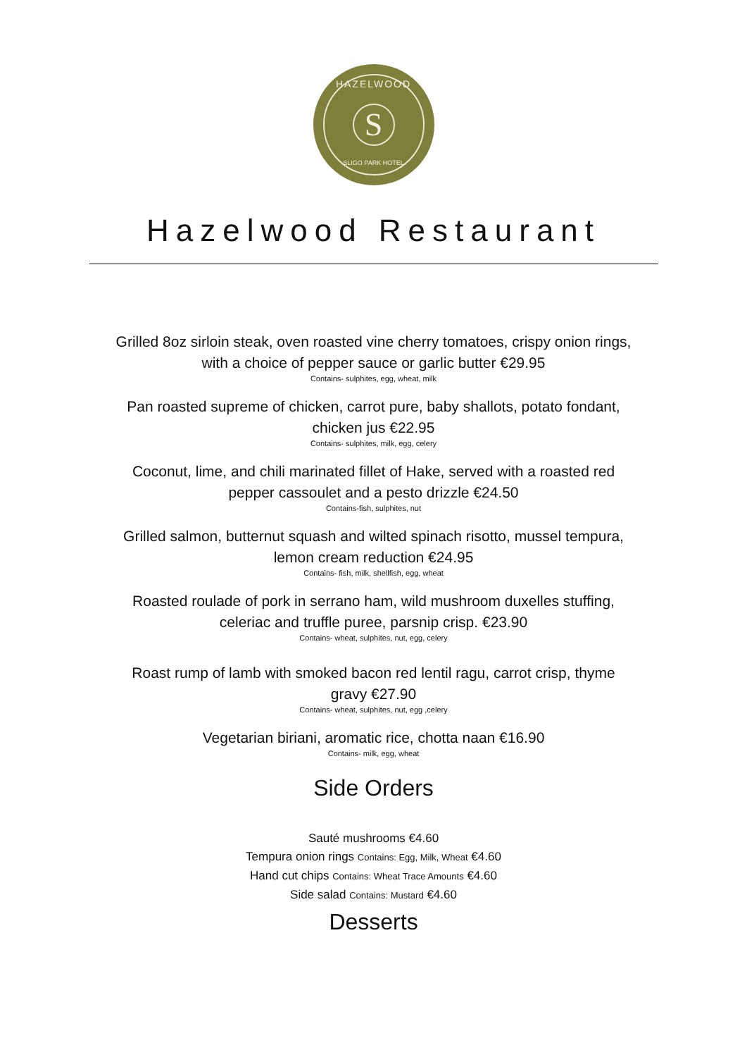HAZELWOOD
S
SLIGO PARK HOTEL
Hazelwood Restaurant
Grilled 8oz sirloin steak, oven roasted vine cherry tomatoes, crispy onion rings,
with a choice of pepper sauce or garlic butter €29.95
Contains- sulphites, egg, wheat, milk
Pan roasted supreme of chicken, carrot pure, baby shallots, potato fondant,
chicken jus €22.95
Contains- sulphites, milk, egg, celery
Coconut, lime, and chili marinated fillet of Hake, served with a roasted red
pepper cassoulet and a pesto drizzle €24.50
Contains-fish, sulphites, nut
Grilled salmon, butternut squash and wilted spinach risotto, mussel tempura,
lemon cream reduction €24.95
Contains- fish, milk, shellfish, egg, wheat
Roasted roulade of pork in serrano ham, wild mushroom duxelles stuffing,
celeriac and truffle puree, parsnip crisp. €23.90
Contains- wheat, sulphites, nut, egg, celery
Roast rump of lamb with smoked bacon red lentil ragu, carrot crisp, thyme
gravy €27.90
Contains- wheat, sulphites, nut, egg ,celery
Vegetarian biriani, aromatic rice, chotta naan €16.90
Contains- milk, egg, wheat
Side Orders
Sauté mushrooms €4.60
Tempura onion rings Contains: Egg, Milk, Wheat €4.60
Hand cut chips Contains: Wheat Trace Amounts €4.60
Side salad Contains: Mustard €4.60
Desserts